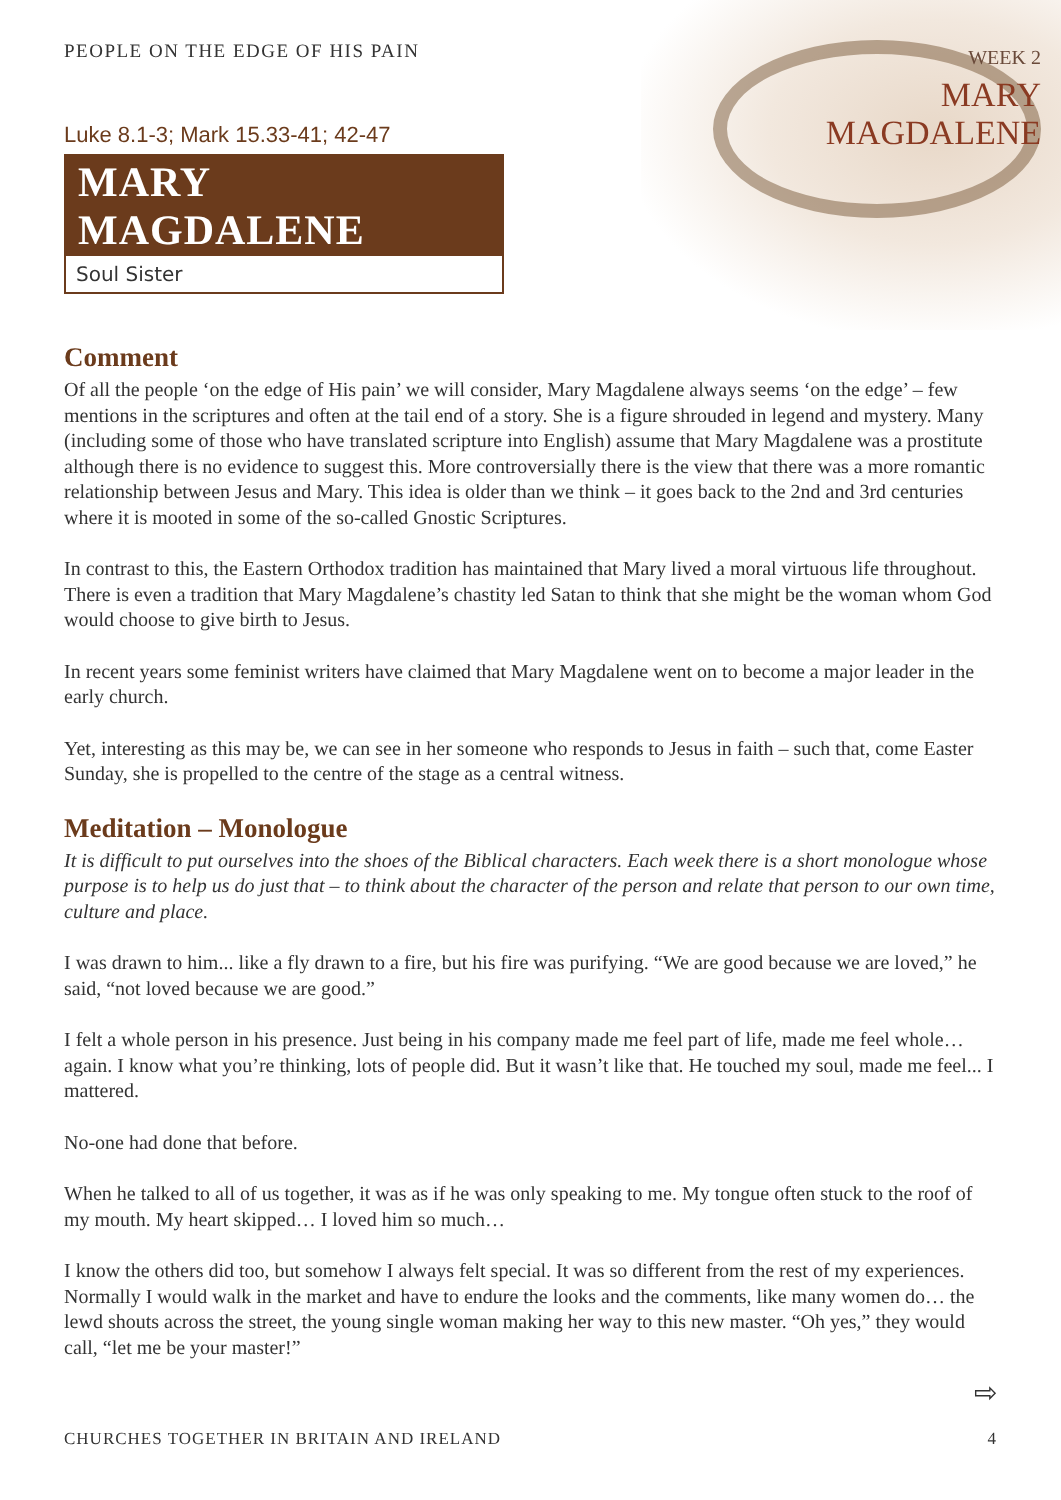PEOPLE ON THE EDGE OF HIS PAIN
Luke 8.1-3; Mark 15.33-41; 42-47
MARY MAGDALENE
Soul Sister
WEEK 2
MARY
MAGDALENE
Comment
Of all the people ‘on the edge of His pain’ we will consider, Mary Magdalene always seems ‘on the edge’ – few mentions in the scriptures and often at the tail end of a story. She is a figure shrouded in legend and mystery. Many (including some of those who have translated scripture into English) assume that Mary Magdalene was a prostitute although there is no evidence to suggest this. More controversially there is the view that there was a more romantic relationship between Jesus and Mary. This idea is older than we think – it goes back to the 2nd and 3rd centuries where it is mooted in some of the so-called Gnostic Scriptures.
In contrast to this, the Eastern Orthodox tradition has maintained that Mary lived a moral virtuous life throughout. There is even a tradition that Mary Magdalene’s chastity led Satan to think that she might be the woman whom God would choose to give birth to Jesus.
In recent years some feminist writers have claimed that Mary Magdalene went on to become a major leader in the early church.
Yet, interesting as this may be, we can see in her someone who responds to Jesus in faith – such that, come Easter Sunday, she is propelled to the centre of the stage as a central witness.
Meditation – Monologue
It is difficult to put ourselves into the shoes of the Biblical characters. Each week there is a short monologue whose purpose is to help us do just that – to think about the character of the person and relate that person to our own time, culture and place.
I was drawn to him... like a fly drawn to a fire, but his fire was purifying. “We are good because we are loved,” he said, “not loved because we are good.”
I felt a whole person in his presence. Just being in his company made me feel part of life, made me feel whole… again. I know what you’re thinking, lots of people did. But it wasn’t like that. He touched my soul, made me feel... I mattered.
No-one had done that before.
When he talked to all of us together, it was as if he was only speaking to me. My tongue often stuck to the roof of my mouth. My heart skipped… I loved him so much…
I know the others did too, but somehow I always felt special. It was so different from the rest of my experiences. Normally I would walk in the market and have to endure the looks and the comments, like many women do… the lewd shouts across the street, the young single woman making her way to this new master. “Oh yes,” they would call, “let me be your master!”
⇨
CHURCHES TOGETHER IN BRITAIN AND IRELAND 4